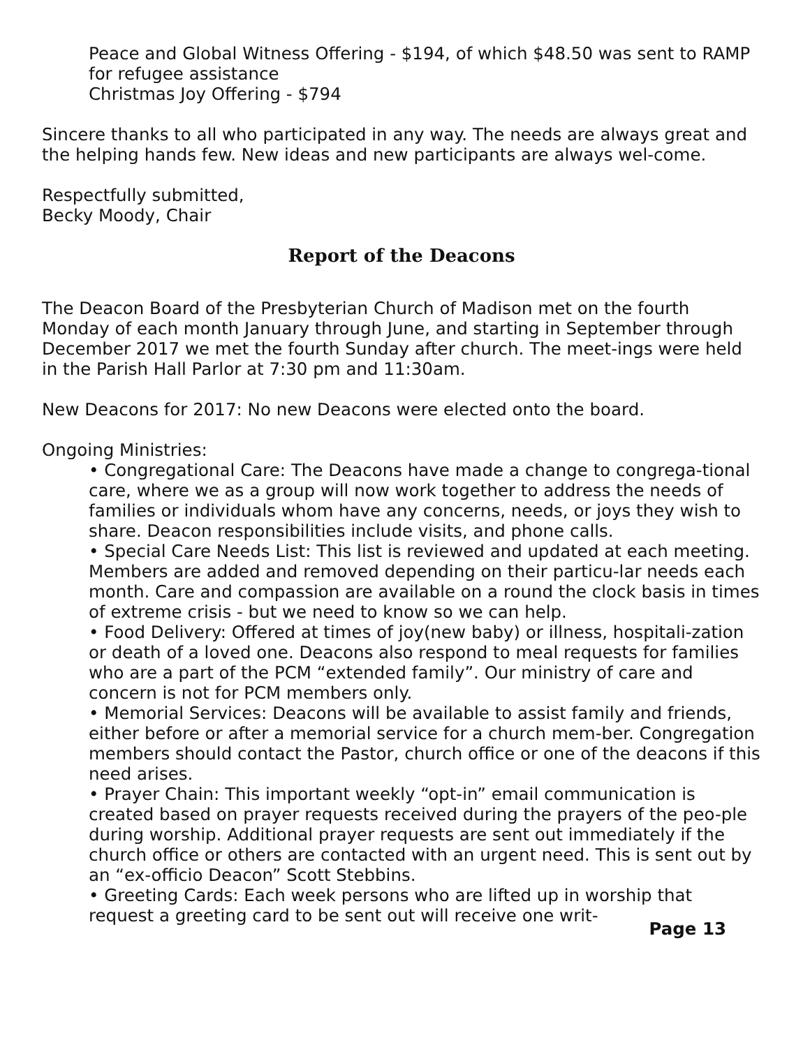Peace and Global Witness Offering - $194, of which $48.50 was sent to RAMP for refugee assistance
Christmas Joy Offering - $794
Sincere thanks to all who participated in any way. The needs are always great and the helping hands few. New ideas and new participants are always wel-come.
Respectfully submitted,
Becky Moody, Chair
Report of the Deacons
The Deacon Board of the Presbyterian Church of Madison met on the fourth Monday of each month January through June, and starting in September through December 2017 we met the fourth Sunday after church. The meet-ings were held in the Parish Hall Parlor at 7:30 pm and 11:30am.
New Deacons for 2017: No new Deacons were elected onto the board.
Ongoing Ministries:
• Congregational Care: The Deacons have made a change to congrega-tional care, where we as a group will now work together to address the needs of families or individuals whom have any concerns, needs, or joys they wish to share. Deacon responsibilities include visits, and phone calls.
• Special Care Needs List: This list is reviewed and updated at each meeting. Members are added and removed depending on their particu-lar needs each month. Care and compassion are available on a round the clock basis in times of extreme crisis - but we need to know so we can help.
• Food Delivery: Offered at times of joy(new baby) or illness, hospitali-zation or death of a loved one. Deacons also respond to meal requests for families who are a part of the PCM “extended family”. Our ministry of care and concern is not for PCM members only.
• Memorial Services: Deacons will be available to assist family and friends, either before or after a memorial service for a church mem-ber. Congregation members should contact the Pastor, church office or one of the deacons if this need arises.
• Prayer Chain: This important weekly “opt-in” email communication is created based on prayer requests received during the prayers of the peo-ple during worship. Additional prayer requests are sent out immediately if the church office or others are contacted with an urgent need. This is sent out by an “ex-officio Deacon” Scott Stebbins.
• Greeting Cards: Each week persons who are lifted up in worship that request a greeting card to be sent out will receive one writ-
Page 13